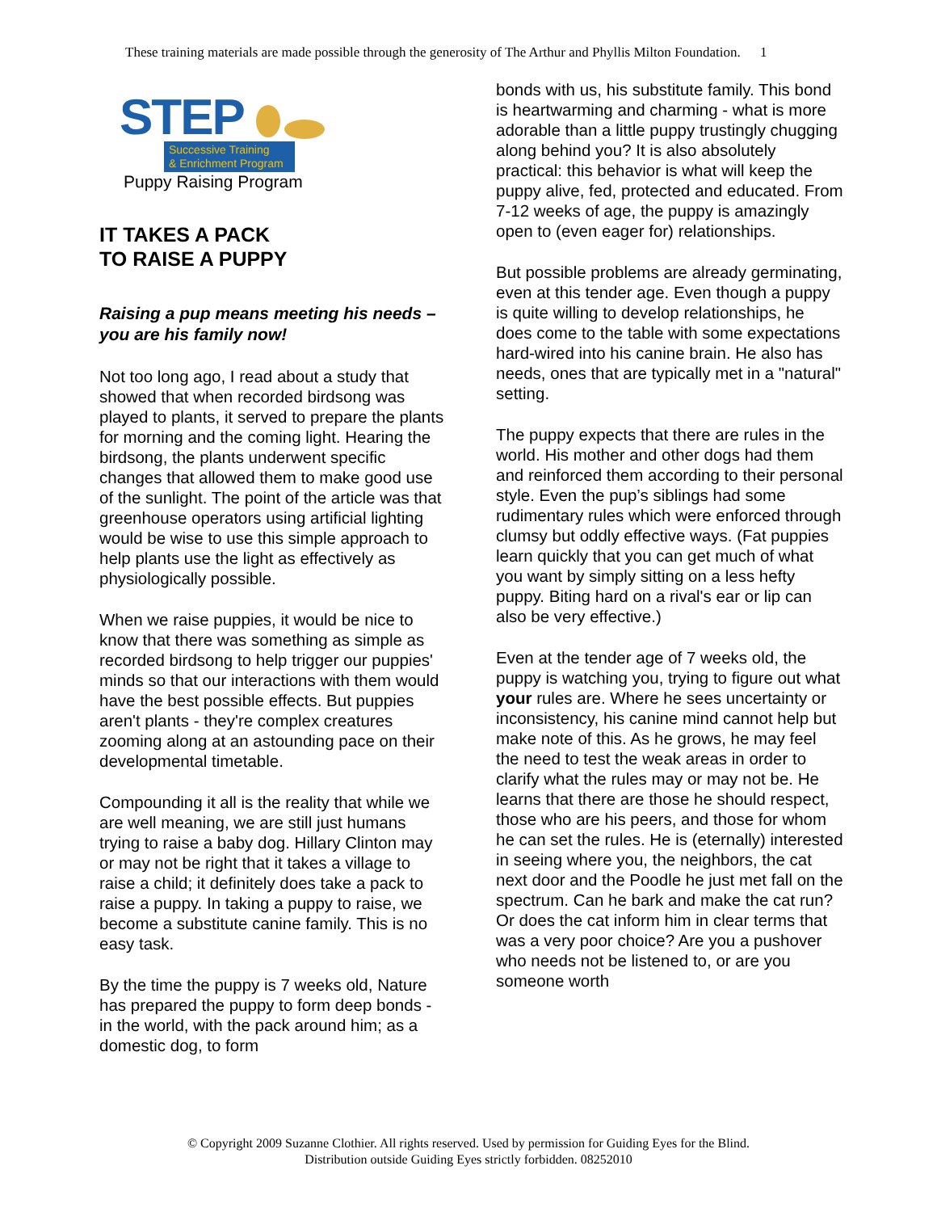These training materials are made possible through the generosity of The Arthur and Phyllis Milton Foundation. 1
STEP
Successive Training
& Enrichment Program
Puppy Raising Program
IT TAKES A PACK
TO RAISE A PUPPY
Raising a pup means meeting his needs – you are his family now!
Not too long ago, I read about a study that showed that when recorded birdsong was played to plants, it served to prepare the plants for morning and the coming light. Hearing the birdsong, the plants underwent specific changes that allowed them to make good use of the sunlight. The point of the article was that greenhouse operators using artificial lighting would be wise to use this simple approach to help plants use the light as effectively as physiologically possible.
When we raise puppies, it would be nice to know that there was something as simple as recorded birdsong to help trigger our puppies' minds so that our interactions with them would have the best possible effects. But puppies aren't plants - they're complex creatures zooming along at an astounding pace on their developmental timetable.
Compounding it all is the reality that while we are well meaning, we are still just humans trying to raise a baby dog. Hillary Clinton may or may not be right that it takes a village to raise a child; it definitely does take a pack to raise a puppy. In taking a puppy to raise, we become a substitute canine family. This is no easy task.
By the time the puppy is 7 weeks old, Nature has prepared the puppy to form deep bonds - in the world, with the pack around him; as a domestic dog, to form
bonds with us, his substitute family. This bond is heartwarming and charming - what is more adorable than a little puppy trustingly chugging along behind you? It is also absolutely practical: this behavior is what will keep the puppy alive, fed, protected and educated. From 7-12 weeks of age, the puppy is amazingly open to (even eager for) relationships.
But possible problems are already germinating, even at this tender age. Even though a puppy is quite willing to develop relationships, he does come to the table with some expectations hard-wired into his canine brain. He also has needs, ones that are typically met in a "natural" setting.
The puppy expects that there are rules in the world. His mother and other dogs had them and reinforced them according to their personal style. Even the pup’s siblings had some rudimentary rules which were enforced through clumsy but oddly effective ways. (Fat puppies learn quickly that you can get much of what you want by simply sitting on a less hefty puppy. Biting hard on a rival's ear or lip can also be very effective.)
Even at the tender age of 7 weeks old, the puppy is watching you, trying to figure out what your rules are. Where he sees uncertainty or inconsistency, his canine mind cannot help but make note of this. As he grows, he may feel the need to test the weak areas in order to clarify what the rules may or may not be. He learns that there are those he should respect, those who are his peers, and those for whom he can set the rules. He is (eternally) interested in seeing where you, the neighbors, the cat next door and the Poodle he just met fall on the spectrum. Can he bark and make the cat run? Or does the cat inform him in clear terms that was a very poor choice? Are you a pushover who needs not be listened to, or are you someone worth
© Copyright 2009 Suzanne Clothier. All rights reserved. Used by permission for Guiding Eyes for the Blind.
Distribution outside Guiding Eyes strictly forbidden. 08252010